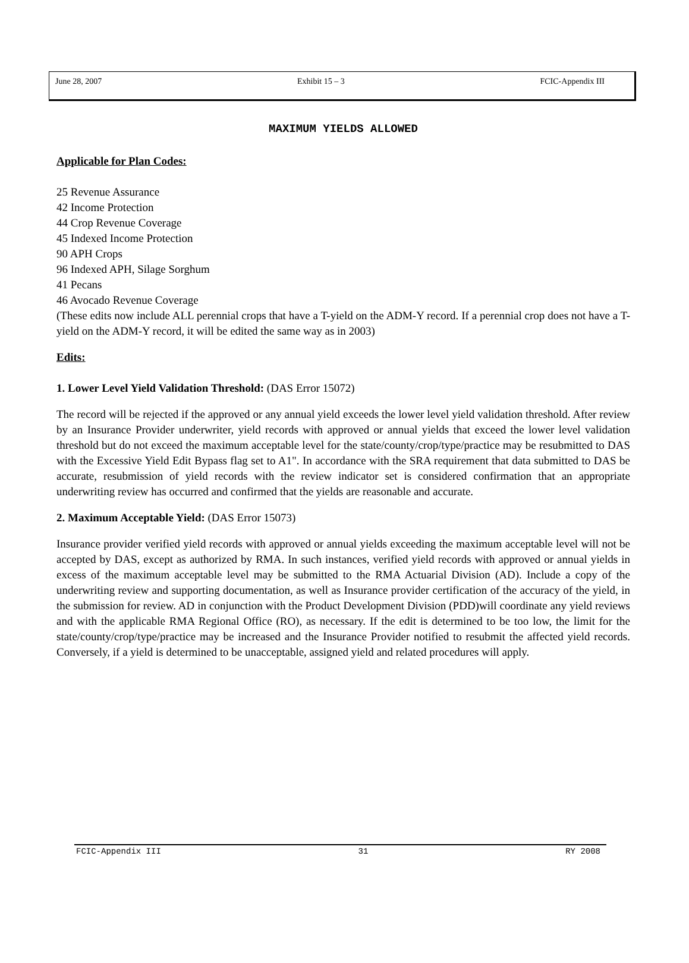June 28, 2007 Exhibit 15 – 3 FCIC-Appendix III
MAXIMUM YIELDS ALLOWED
Applicable for Plan Codes:
25 Revenue Assurance
42 Income Protection
44 Crop Revenue Coverage
45 Indexed Income Protection
90 APH Crops
96 Indexed APH, Silage Sorghum
41 Pecans
46 Avocado Revenue Coverage
(These edits now include ALL perennial crops that have a T-yield on the ADM-Y record. If a perennial crop does not have a T-yield on the ADM-Y record, it will be edited the same way as in 2003)
Edits:
1. Lower Level Yield Validation Threshold: (DAS Error 15072)
The record will be rejected if the approved or any annual yield exceeds the lower level yield validation threshold. After review by an Insurance Provider underwriter, yield records with approved or annual yields that exceed the lower level validation threshold but do not exceed the maximum acceptable level for the state/county/crop/type/practice may be resubmitted to DAS with the Excessive Yield Edit Bypass flag set to A1". In accordance with the SRA requirement that data submitted to DAS be accurate, resubmission of yield records with the review indicator set is considered confirmation that an appropriate underwriting review has occurred and confirmed that the yields are reasonable and accurate.
2. Maximum Acceptable Yield: (DAS Error 15073)
Insurance provider verified yield records with approved or annual yields exceeding the maximum acceptable level will not be accepted by DAS, except as authorized by RMA. In such instances, verified yield records with approved or annual yields in excess of the maximum acceptable level may be submitted to the RMA Actuarial Division (AD). Include a copy of the underwriting review and supporting documentation, as well as Insurance provider certification of the accuracy of the yield, in the submission for review. AD in conjunction with the Product Development Division (PDD)will coordinate any yield reviews and with the applicable RMA Regional Office (RO), as necessary. If the edit is determined to be too low, the limit for the state/county/crop/type/practice may be increased and the Insurance Provider notified to resubmit the affected yield records. Conversely, if a yield is determined to be unacceptable, assigned yield and related procedures will apply.
FCIC-Appendix III 31 RY 2008